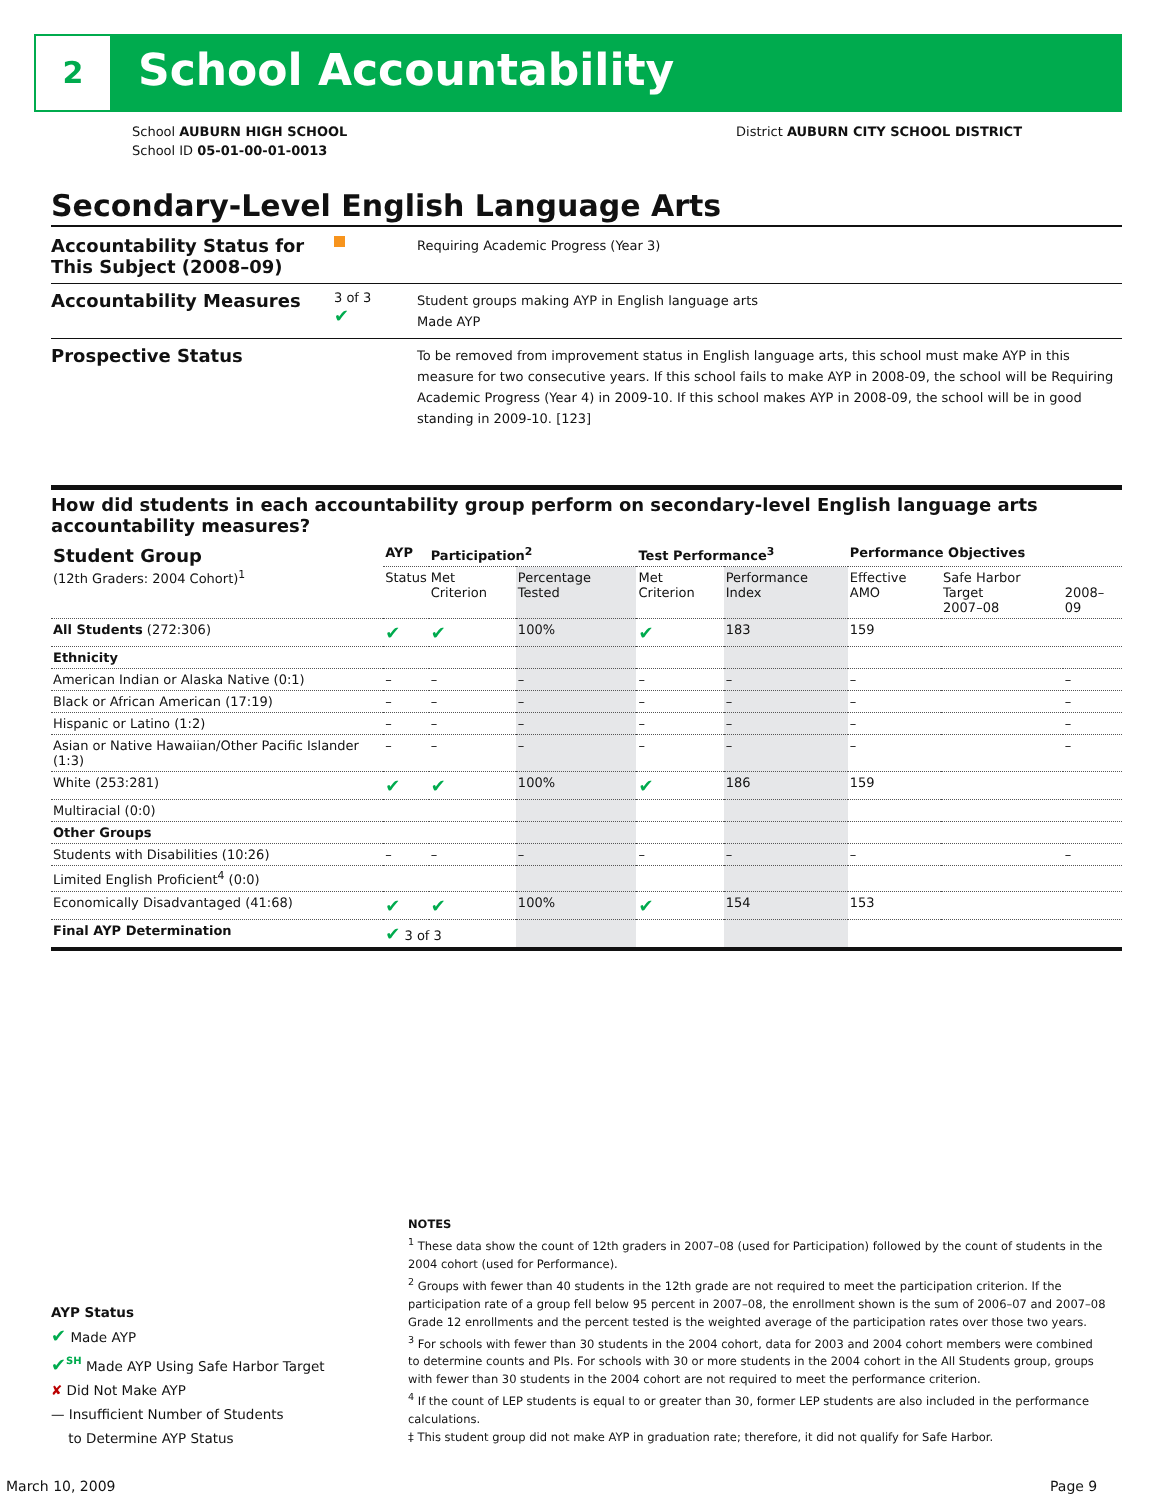2 School Accountability
School AUBURN HIGH SCHOOL
School ID 05-01-00-01-0013
District AUBURN CITY SCHOOL DISTRICT
Secondary-Level English Language Arts
Accountability Status for This Subject (2008–09)
Requiring Academic Progress (Year 3)
Accountability Measures
3 of 3
✔
Student groups making AYP in English language arts
Made AYP
Prospective Status
To be removed from improvement status in English language arts, this school must make AYP in this measure for two consecutive years. If this school fails to make AYP in 2008-09, the school will be Requiring Academic Progress (Year 4) in 2009-10. If this school makes AYP in 2008-09, the school will be in good standing in 2009-10. [123]
How did students in each accountability group perform on secondary-level English language arts accountability measures?
| Student Group (12th Graders: 2004 Cohort)<sup>1</sup> | AYP | Participation<sup>2</sup> | | Test Performance<sup>3</sup> | | Performance Objectives | | |
| --- | --- | --- | --- | --- | --- | --- | --- | --- |
| | Status | Met Criterion | Percentage Tested | Met Criterion | Performance Index | Effective AMO | Safe Harbor Target 2007–08 | 2008–09 |
| All Students (272:306) | ✔ | ✔ | 100% | ✔ | 183 | 159 | | |
| Ethnicity | | | | | | | | |
| American Indian or Alaska Native (0:1) | – | – | – | – | – | – | | – |
| Black or African American (17:19) | – | – | – | – | – | – | | – |
| Hispanic or Latino (1:2) | – | – | – | – | – | – | | – |
| Asian or Native Hawaiian/Other Pacific Islander (1:3) | – | – | – | – | – | – | | – |
| White (253:281) | ✔ | ✔ | 100% | ✔ | 186 | 159 | | |
| Multiracial (0:0) | | | | | | | | |
| Other Groups | | | | | | | | |
| Students with Disabilities (10:26) | – | – | – | – | – | – | | – |
| Limited English Proficient<sup>4</sup> (0:0) | | | | | | | | |
| Economically Disadvantaged (41:68) | ✔ | ✔ | 100% | ✔ | 154 | 153 | | |
| Final AYP Determination | ✔ 3 of 3 | | | | | | | |
AYP Status
✔ Made AYP
✔<sup>SH</sup> Made AYP Using Safe Harbor Target
✘ Did Not Make AYP
— Insufficient Number of Students
to Determine AYP Status
NOTES
<sup>1</sup> These data show the count of 12th graders in 2007–08 (used for Participation) followed by the count of students in the 2004 cohort (used for Performance).
<sup>2</sup> Groups with fewer than 40 students in the 12th grade are not required to meet the participation criterion. If the participation rate of a group fell below 95 percent in 2007–08, the enrollment shown is the sum of 2006–07 and 2007–08 Grade 12 enrollments and the percent tested is the weighted average of the participation rates over those two years.
<sup>3</sup> For schools with fewer than 30 students in the 2004 cohort, data for 2003 and 2004 cohort members were combined to determine counts and PIs. For schools with 30 or more students in the 2004 cohort in the All Students group, groups with fewer than 30 students in the 2004 cohort are not required to meet the performance criterion.
<sup>4</sup> If the count of LEP students is equal to or greater than 30, former LEP students are also included in the performance calculations.
‡ This student group did not make AYP in graduation rate; therefore, it did not qualify for Safe Harbor.
March 10, 2009 Page 9